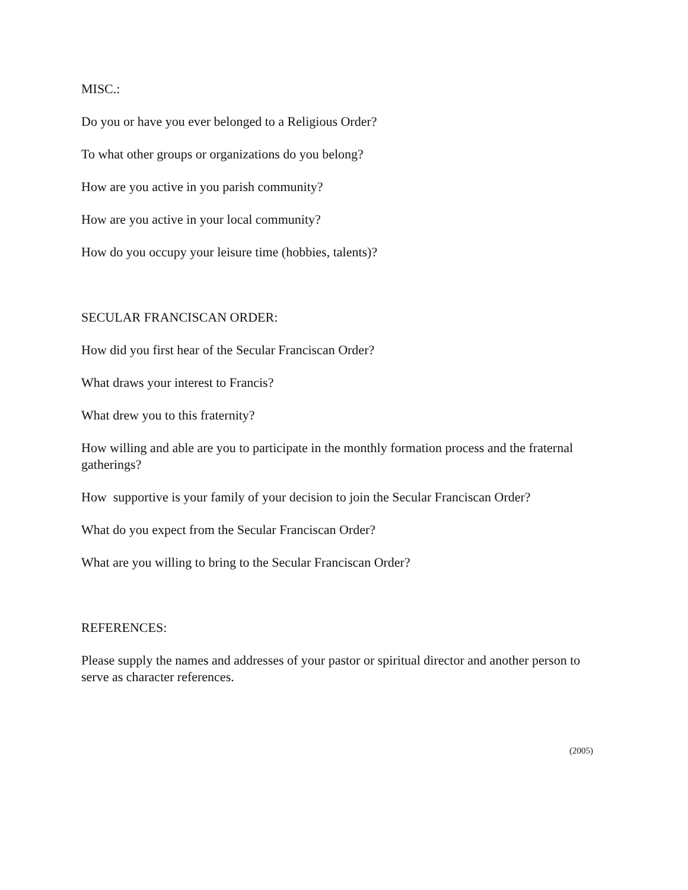MISC.:
Do you or have you ever belonged to a Religious Order?
To what other groups or organizations do you belong?
How are you active in you parish community?
How are you active in your local community?
How do you occupy your leisure time (hobbies, talents)?
SECULAR FRANCISCAN ORDER:
How did you first hear of the Secular Franciscan Order?
What draws your interest to Francis?
What drew you to this fraternity?
How willing and able are you to participate in the monthly formation process and the fraternal gatherings?
How supportive is your family of your decision to join the Secular Franciscan Order?
What do you expect from the Secular Franciscan Order?
What are you willing to bring to the Secular Franciscan Order?
REFERENCES:
Please supply the names and addresses of your pastor or spiritual director and another person to serve as character references.
(2005)